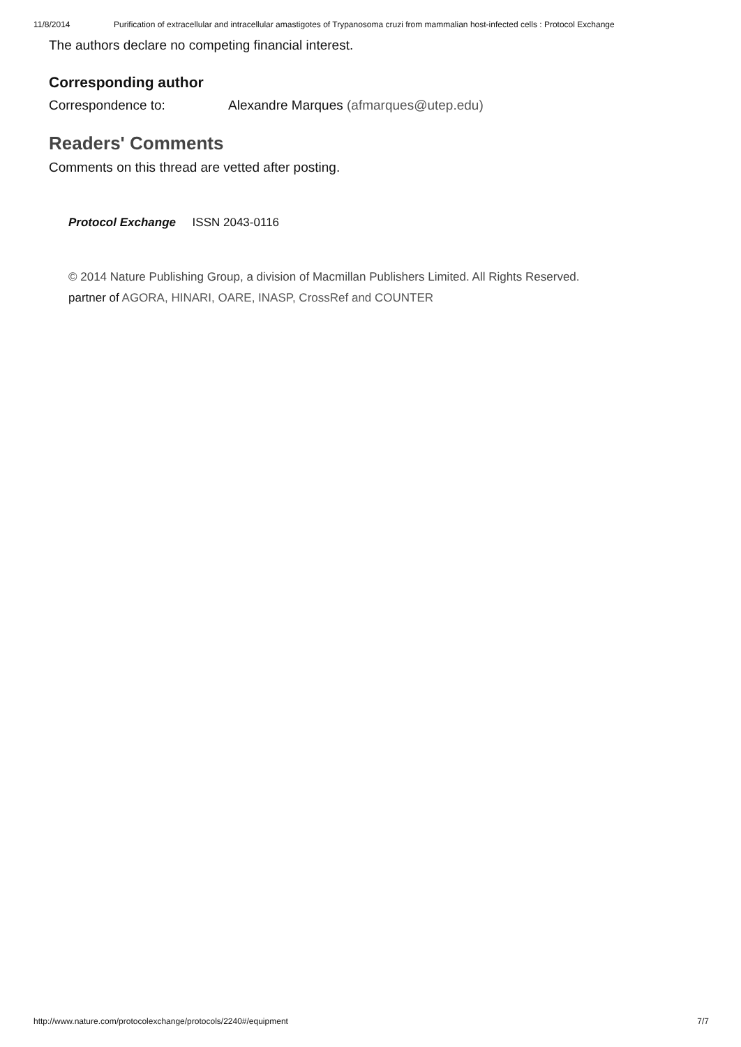11/8/2014 Purification of extracellular and intracellular amastigotes of Trypanosoma cruzi from mammalian host-infected cells : Protocol Exchange
The authors declare no competing financial interest.
Corresponding author
Correspondence to: Alexandre Marques (afmarques@utep.edu)
Readers' Comments
Comments on this thread are vetted after posting.
Protocol Exchange ISSN 2043-0116
© 2014 Nature Publishing Group, a division of Macmillan Publishers Limited. All Rights Reserved.
partner of AGORA, HINARI, OARE, INASP, CrossRef and COUNTER
http://www.nature.com/protocolexchange/protocols/2240#/equipment 7/7